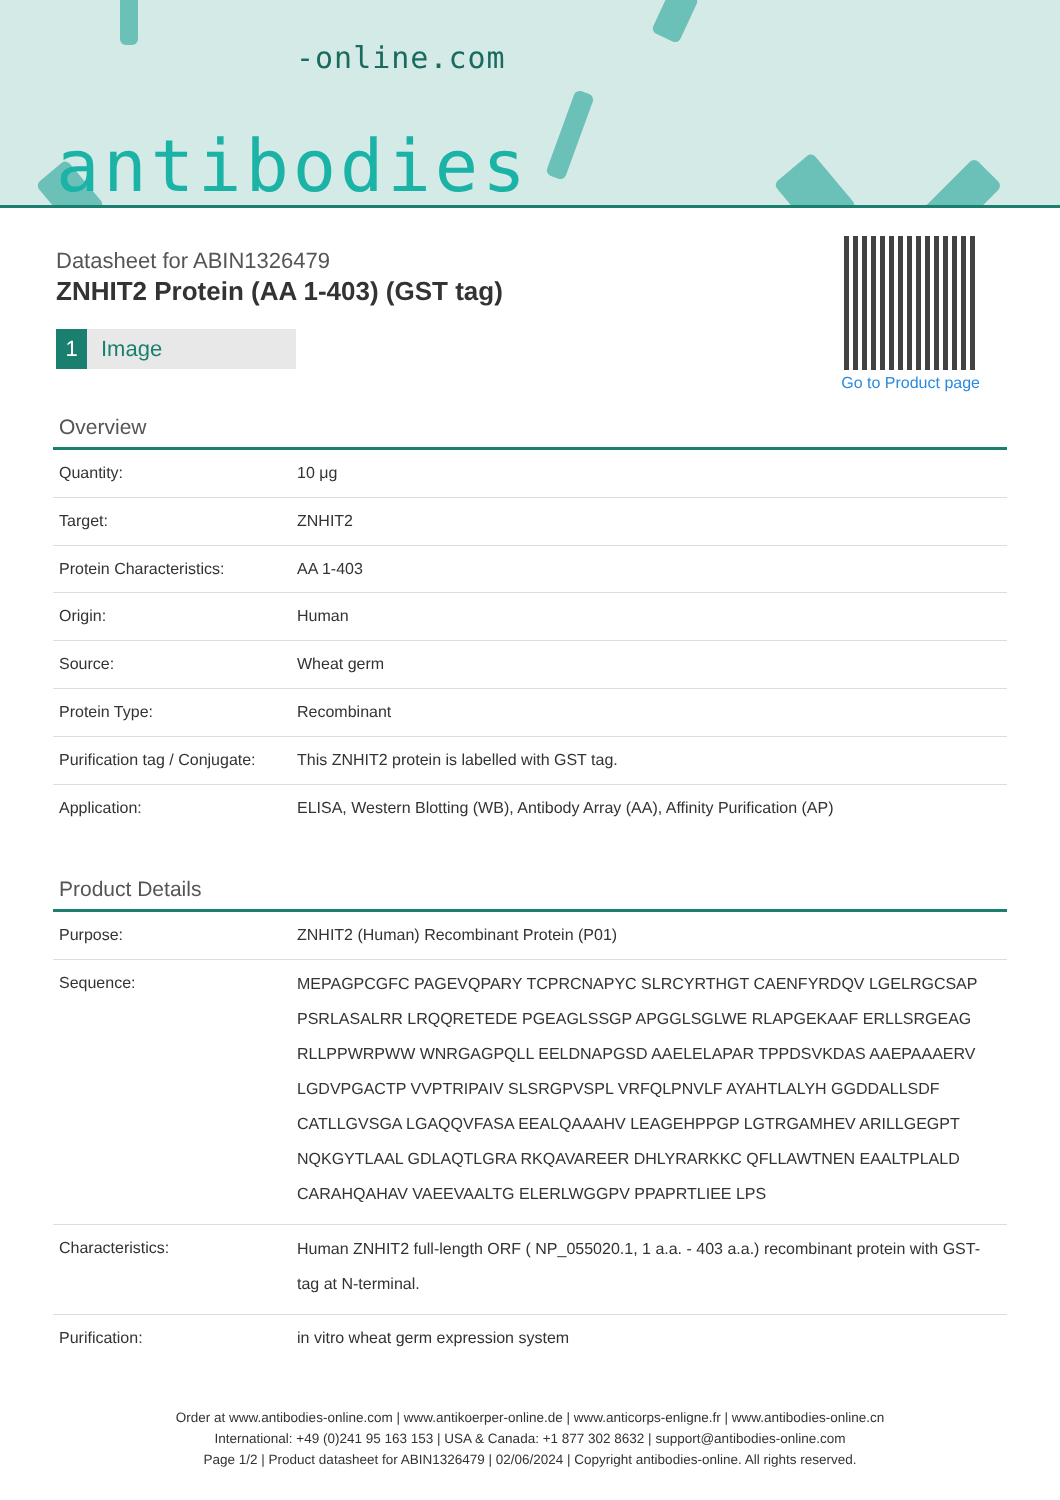-online.com
antibodies
Datasheet for ABIN1326479
ZNHIT2 Protein (AA 1-403) (GST tag)
1 Image
Go to Product page
Overview
| Quantity: | 10 μg |
| Target: | ZNHIT2 |
| Protein Characteristics: | AA 1-403 |
| Origin: | Human |
| Source: | Wheat germ |
| Protein Type: | Recombinant |
| Purification tag / Conjugate: | This ZNHIT2 protein is labelled with GST tag. |
| Application: | ELISA, Western Blotting (WB), Antibody Array (AA), Affinity Purification (AP) |
Product Details
| Purpose: | ZNHIT2 (Human) Recombinant Protein (P01) |
| Sequence: | MEPAGPCGFC PAGEVQPARY TCPRCNAPYC SLRCYRTHGT CAENFYRDQV LGELRGCSAP PSRLASALRR LRQQRETEDE PGEAGLSSGP APGGLSGLWE RLAPGEKAAF ERLLSRGEAG RLLPPWRPWW WNRGAGPQLL EELDNAPGSD AAELELAPAR TPPDSVKDAS AAEPAAAERV LGDVPGACTP VVPTRIPAIV SLSRGPVSPL VRFQLPNVLF AYAHTLALYH GGDDALLSDF CATLLGVSGA LGAQQVFASA EEALQAAAHV LEAGEHPPGP LGTRGAMHEV ARILLGEGPT NQKGYTLAAL GDLAQTLGRA RKQAVAREER DHLYRARKKC QFLLAWTNEN EAALTPLALD CARAHQAHAV VAEEVAALTG ELERLWGGPV PPAPRTLIEE LPS |
| Characteristics: | Human ZNHIT2 full-length ORF ( NP_055020.1, 1 a.a. - 403 a.a.) recombinant protein with GST-tag at N-terminal. |
| Purification: | in vitro wheat germ expression system |
Order at www.antibodies-online.com | www.antikoerper-online.de | www.anticorps-enligne.fr | www.antibodies-online.cn
International: +49 (0)241 95 163 153 | USA & Canada: +1 877 302 8632 | support@antibodies-online.com
Page 1/2 | Product datasheet for ABIN1326479 | 02/06/2024 | Copyright antibodies-online. All rights reserved.